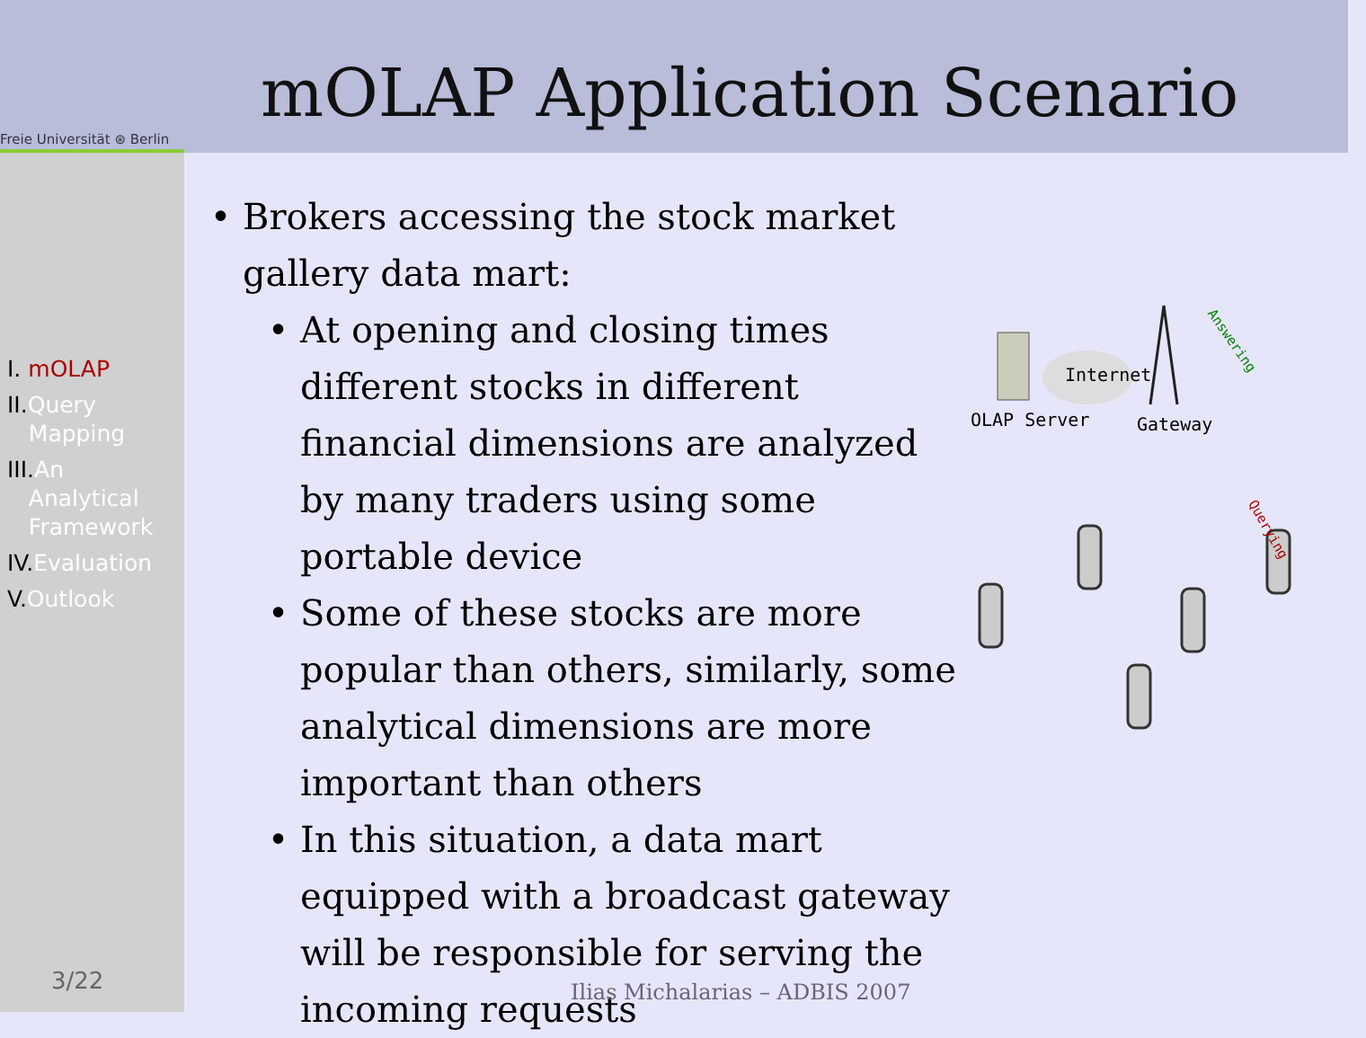Freie Universität ⊛ Berlin
mOLAP Application Scenario
I. mOLAP
II.Query
Mapping
III.An
Analytical
Framework
IV.Evaluation
V.Outlook
3/22
Brokers accessing the stock market gallery data mart:
At opening and closing times different stocks in different financial dimensions are analyzed by many traders using some portable device
Some of these stocks are more popular than others, similarly, some analytical dimensions are more important than others
In this situation, a data mart equipped with a broadcast gateway will be responsible for serving the incoming requests
Ilias Michalarias – ADBIS 2007
Internet
OLAP Server Gateway
Answering
Querying